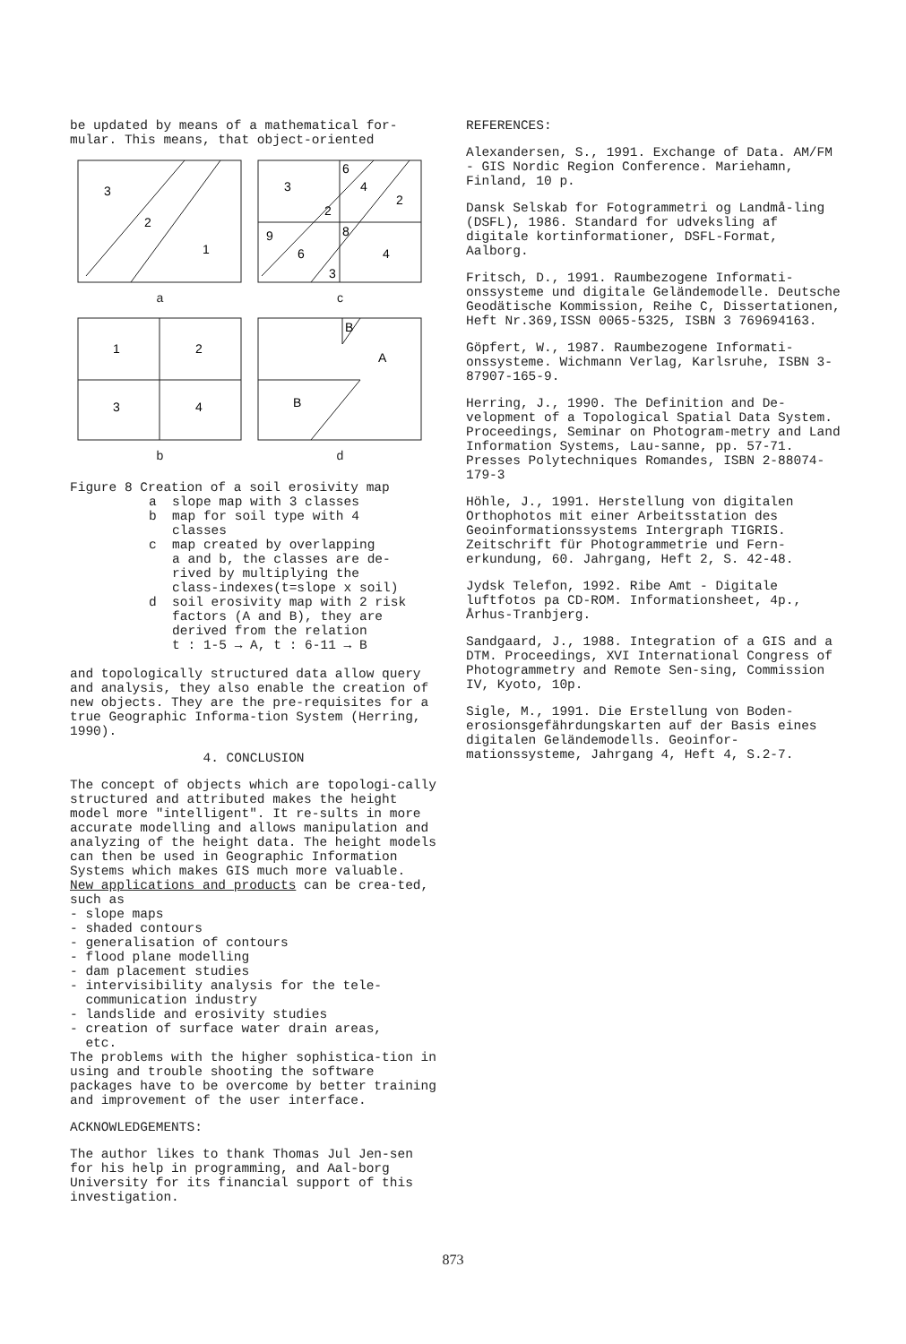be updated by means of a mathematical for-
mular. This means, that object-oriented
3
2
1
a
3
6
4
2
2
9
8
6
4
3
c
1
2
3
4
b
B
A
B
d
Figure 8 Creation of a soil erosivity map
a slope map with 3 classes
b map for soil type with 4
classes
c map created by overlapping
a and b, the classes are de-
rived by multiplying the
class-indexes(t=slope x soil)
d soil erosivity map with 2 risk
factors (A and B), they are
derived from the relation
t : 1-5 → A, t : 6-11 → B
and topologically structured data allow query and analysis, they also enable the creation of new objects. They are the pre-requisites for a true Geographic Informa-tion System (Herring, 1990).
4. CONCLUSION
The concept of objects which are topologi-cally structured and attributed makes the height model more "intelligent". It re-sults in more accurate modelling and allows manipulation and analyzing of the height data. The height models can then be used in Geographic Information Systems which makes GIS much more valuable.
New applications and products can be crea-ted, such as
- slope maps
- shaded contours
- generalisation of contours
- flood plane modelling
- dam placement studies
- intervisibility analysis for the tele-
communication industry
- landslide and erosivity studies
- creation of surface water drain areas,
etc.
The problems with the higher sophistica-tion in using and trouble shooting the software packages have to be overcome by better training and improvement of the user interface.
ACKNOWLEDGEMENTS:
The author likes to thank Thomas Jul Jen-sen for his help in programming, and Aal-borg University for its financial support of this investigation.
REFERENCES:
Alexandersen, S., 1991. Exchange of Data. AM/FM - GIS Nordic Region Conference. Mariehamn, Finland, 10 p.
Dansk Selskab for Fotogrammetri og Landmå-ling (DSFL), 1986. Standard for udveksling af digitale kortinformationer, DSFL-Format, Aalborg.
Fritsch, D., 1991. Raumbezogene Informati-onssysteme und digitale Geländemodelle. Deutsche Geodätische Kommission, Reihe C, Dissertationen, Heft Nr.369,ISSN 0065-5325, ISBN 3 769694163.
Göpfert, W., 1987. Raumbezogene Informati-onssysteme. Wichmann Verlag, Karlsruhe, ISBN 3-87907-165-9.
Herring, J., 1990. The Definition and De-velopment of a Topological Spatial Data System. Proceedings, Seminar on Photogram-metry and Land Information Systems, Lau-sanne, pp. 57-71. Presses Polytechniques Romandes, ISBN 2-88074-179-3
Höhle, J., 1991. Herstellung von digitalen Orthophotos mit einer Arbeitsstation des Geoinformationssystems Intergraph TIGRIS. Zeitschrift für Photogrammetrie und Fern-erkundung, 60. Jahrgang, Heft 2, S. 42-48.
Jydsk Telefon, 1992. Ribe Amt - Digitale luftfotos pa CD-ROM. Informationsheet, 4p., Århus-Tranbjerg.
Sandgaard, J., 1988. Integration of a GIS and a DTM. Proceedings, XVI International Congress of Photogrammetry and Remote Sen-sing, Commission IV, Kyoto, 10p.
Sigle, M., 1991. Die Erstellung von Boden-erosionsgefährdungskarten auf der Basis eines digitalen Geländemodells. Geoinfor-mationssysteme, Jahrgang 4, Heft 4, S.2-7.
873